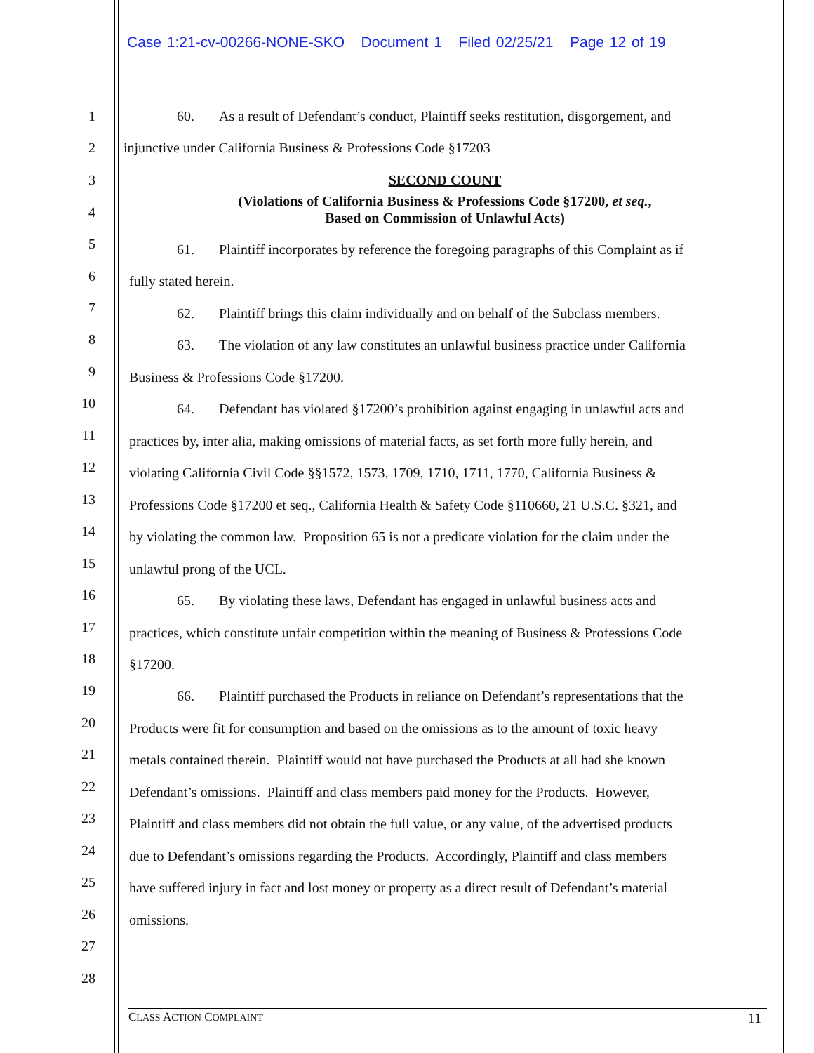Case 1:21-cv-00266-NONE-SKO Document 1 Filed 02/25/21 Page 12 of 19
1 60. As a result of Defendant’s conduct, Plaintiff seeks restitution, disgorgement, and
2 injunctive under California Business & Professions Code §17203
3 SECOND COUNT
4
(Violations of California Business & Professions Code §17200, et seq.,
Based on Commission of Unlawful Acts)
5
61. Plaintiff incorporates by reference the foregoing paragraphs of this Complaint as if
6 fully stated herein.
7
62. Plaintiff brings this claim individually and on behalf of the Subclass members.
8
63. The violation of any law constitutes an unlawful business practice under California
9
Business & Professions Code §17200.
10 64. Defendant has violated §17200’s prohibition against engaging in unlawful acts and
11 practices by, inter alia, making omissions of material facts, as set forth more fully herein, and
12 violating California Civil Code §§1572, 1573, 1709, 1710, 1711, 1770, California Business &
13 Professions Code §17200 et seq., California Health & Safety Code §110660, 21 U.S.C. §321, and
14 by violating the common law. Proposition 65 is not a predicate violation for the claim under the
15 unlawful prong of the UCL.
16 65. By violating these laws, Defendant has engaged in unlawful business acts and
17 practices, which constitute unfair competition within the meaning of Business & Professions Code
18 §17200.
19 66. Plaintiff purchased the Products in reliance on Defendant’s representations that the
20 Products were fit for consumption and based on the omissions as to the amount of toxic heavy
21 metals contained therein. Plaintiff would not have purchased the Products at all had she known
22 Defendant’s omissions. Plaintiff and class members paid money for the Products. However,
23 Plaintiff and class members did not obtain the full value, or any value, of the advertised products
24 due to Defendant’s omissions regarding the Products. Accordingly, Plaintiff and class members
25 have suffered injury in fact and lost money or property as a direct result of Defendant’s material
26 omissions.
27
28
CLASS ACTION COMPLAINT 11